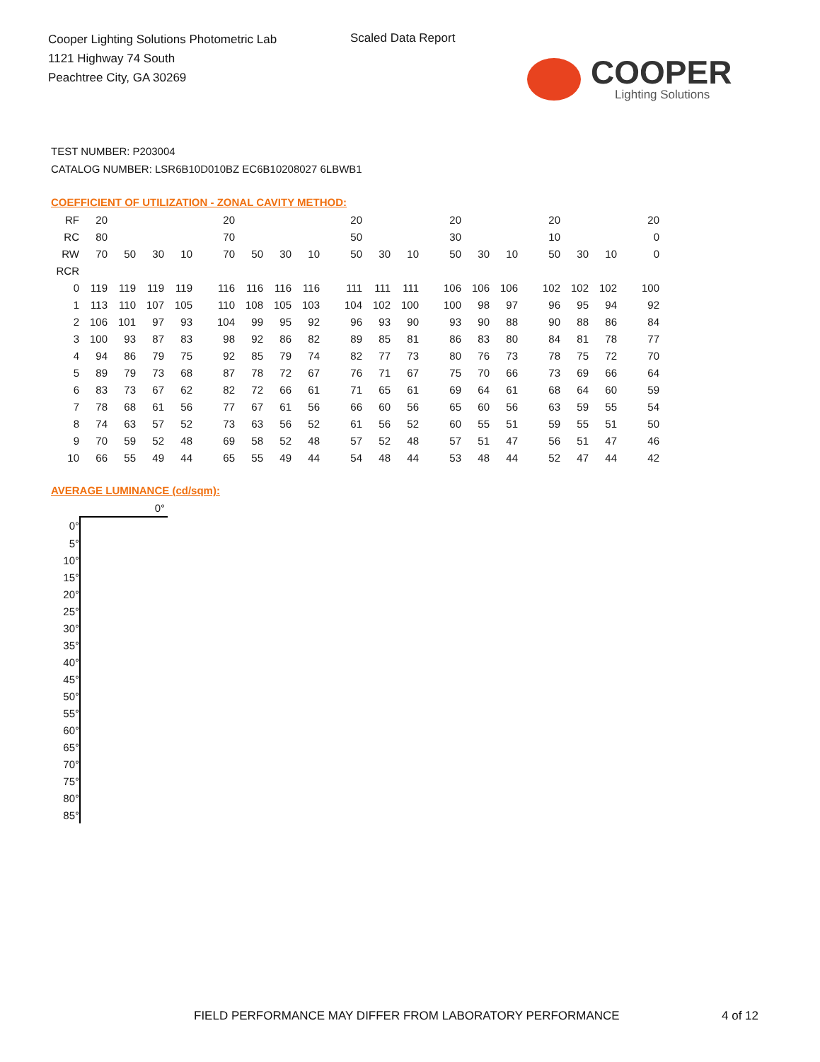Cooper Lighting Solutions Photometric Lab
1121 Highway 74 South
Peachtree City, GA 30269
Scaled Data Report
COOPER
Lighting Solutions
TEST NUMBER: P203004
CATALOG NUMBER: LSR6B10D010BZ EC6B10208027 6LBWB1
COEFFICIENT OF UTILIZATION - ZONAL CAVITY METHOD:
| RF | 20 | | | | 20 | | | | 20 | | | 20 | | | 20 | | | 20 |
| RC | 80 | | | | 70 | | | | 50 | | | 30 | | | 10 | | | 0 |
| RW | 70 | 50 | 30 | 10 | 70 | 50 | 30 | 10 | 50 | 30 | 10 | 50 | 30 | 10 | 50 | 30 | 10 | 0 |
| RCR | | | | | | | | | | | | | | | | | | |
| 0 | 119 | 119 | 119 | 119 | 116 | 116 | 116 | 116 | 111 | 111 | 111 | 106 | 106 | 106 | 102 | 102 | 102 | 100 |
| 1 | 113 | 110 | 107 | 105 | 110 | 108 | 105 | 103 | 104 | 102 | 100 | 100 | 98 | 97 | 96 | 95 | 94 | 92 |
| 2 | 106 | 101 | 97 | 93 | 104 | 99 | 95 | 92 | 96 | 93 | 90 | 93 | 90 | 88 | 90 | 88 | 86 | 84 |
| 3 | 100 | 93 | 87 | 83 | 98 | 92 | 86 | 82 | 89 | 85 | 81 | 86 | 83 | 80 | 84 | 81 | 78 | 77 |
| 4 | 94 | 86 | 79 | 75 | 92 | 85 | 79 | 74 | 82 | 77 | 73 | 80 | 76 | 73 | 78 | 75 | 72 | 70 |
| 5 | 89 | 79 | 73 | 68 | 87 | 78 | 72 | 67 | 76 | 71 | 67 | 75 | 70 | 66 | 73 | 69 | 66 | 64 |
| 6 | 83 | 73 | 67 | 62 | 82 | 72 | 66 | 61 | 71 | 65 | 61 | 69 | 64 | 61 | 68 | 64 | 60 | 59 |
| 7 | 78 | 68 | 61 | 56 | 77 | 67 | 61 | 56 | 66 | 60 | 56 | 65 | 60 | 56 | 63 | 59 | 55 | 54 |
| 8 | 74 | 63 | 57 | 52 | 73 | 63 | 56 | 52 | 61 | 56 | 52 | 60 | 55 | 51 | 59 | 55 | 51 | 50 |
| 9 | 70 | 59 | 52 | 48 | 69 | 58 | 52 | 48 | 57 | 52 | 48 | 57 | 51 | 47 | 56 | 51 | 47 | 46 |
| 10 | 66 | 55 | 49 | 44 | 65 | 55 | 49 | 44 | 54 | 48 | 44 | 53 | 48 | 44 | 52 | 47 | 44 | 42 |
AVERAGE LUMINANCE (cd/sqm):
| | 0° |
| 0° | |
| 5° | |
| 10° | |
| 15° | |
| 20° | |
| 25° | |
| 30° | |
| 35° | |
| 40° | |
| 45° | |
| 50° | |
| 55° | |
| 60° | |
| 65° | |
| 70° | |
| 75° | |
| 80° | |
| 85° | |
FIELD PERFORMANCE MAY DIFFER FROM LABORATORY PERFORMANCE
4 of 12